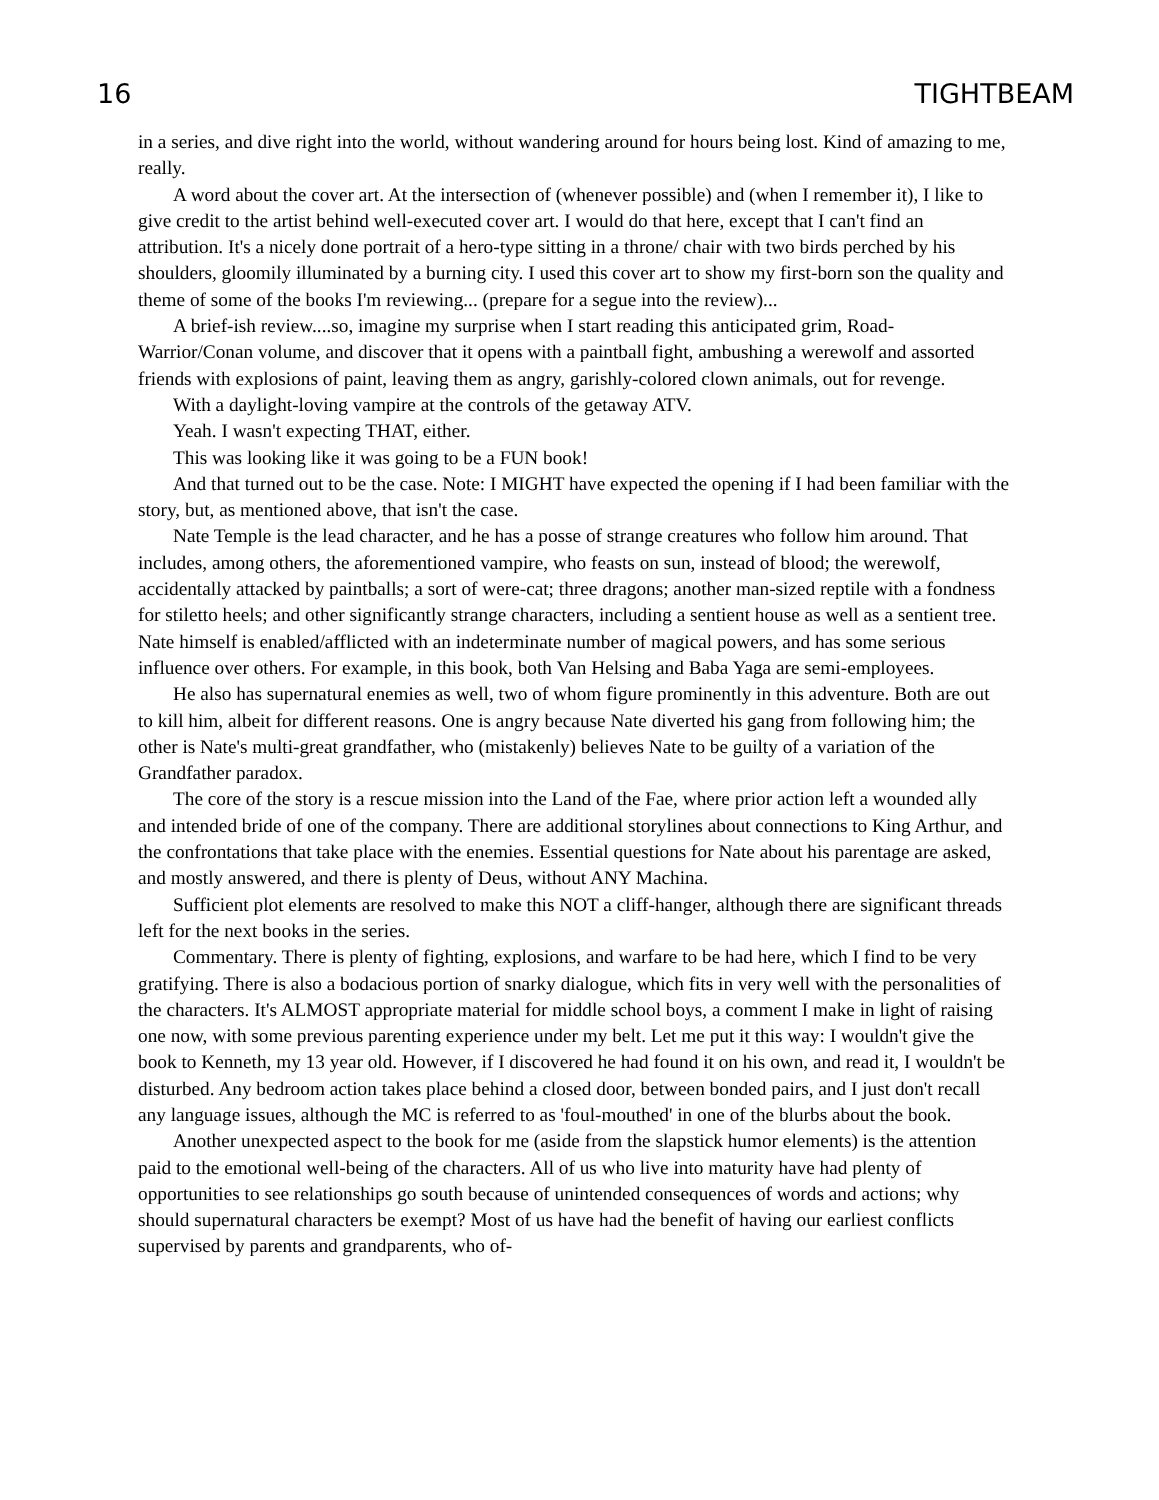16 TIGHTBEAM
in a series, and dive right into the world, without wandering around for hours being lost. Kind of amazing to me, really.
A word about the cover art. At the intersection of (whenever possible) and (when I remember it), I like to give credit to the artist behind well-executed cover art. I would do that here, except that I can't find an attribution. It's a nicely done portrait of a hero-type sitting in a throne/ chair with two birds perched by his shoulders, gloomily illuminated by a burning city. I used this cover art to show my first-born son the quality and theme of some of the books I'm reviewing... (prepare for a segue into the review)...
A brief-ish review....so, imagine my surprise when I start reading this anticipated grim, Road-Warrior/Conan volume, and discover that it opens with a paintball fight, ambushing a werewolf and assorted friends with explosions of paint, leaving them as angry, garishly-colored clown animals, out for revenge.
With a daylight-loving vampire at the controls of the getaway ATV.
Yeah. I wasn't expecting THAT, either.
This was looking like it was going to be a FUN book!
And that turned out to be the case. Note: I MIGHT have expected the opening if I had been familiar with the story, but, as mentioned above, that isn't the case.
Nate Temple is the lead character, and he has a posse of strange creatures who follow him around. That includes, among others, the aforementioned vampire, who feasts on sun, instead of blood; the werewolf, accidentally attacked by paintballs; a sort of were-cat; three dragons; another man-sized reptile with a fondness for stiletto heels; and other significantly strange characters, including a sentient house as well as a sentient tree. Nate himself is enabled/afflicted with an indeterminate number of magical powers, and has some serious influence over others. For example, in this book, both Van Helsing and Baba Yaga are semi-employees.
He also has supernatural enemies as well, two of whom figure prominently in this adventure. Both are out to kill him, albeit for different reasons. One is angry because Nate diverted his gang from following him; the other is Nate's multi-great grandfather, who (mistakenly) believes Nate to be guilty of a variation of the Grandfather paradox.
The core of the story is a rescue mission into the Land of the Fae, where prior action left a wounded ally and intended bride of one of the company. There are additional storylines about connections to King Arthur, and the confrontations that take place with the enemies. Essential questions for Nate about his parentage are asked, and mostly answered, and there is plenty of Deus, without ANY Machina.
Sufficient plot elements are resolved to make this NOT a cliff-hanger, although there are significant threads left for the next books in the series.
Commentary. There is plenty of fighting, explosions, and warfare to be had here, which I find to be very gratifying. There is also a bodacious portion of snarky dialogue, which fits in very well with the personalities of the characters. It's ALMOST appropriate material for middle school boys, a comment I make in light of raising one now, with some previous parenting experience under my belt. Let me put it this way: I wouldn't give the book to Kenneth, my 13 year old. However, if I discovered he had found it on his own, and read it, I wouldn't be disturbed. Any bedroom action takes place behind a closed door, between bonded pairs, and I just don't recall any language issues, although the MC is referred to as 'foul-mouthed' in one of the blurbs about the book.
Another unexpected aspect to the book for me (aside from the slapstick humor elements) is the attention paid to the emotional well-being of the characters. All of us who live into maturity have had plenty of opportunities to see relationships go south because of unintended consequences of words and actions; why should supernatural characters be exempt? Most of us have had the benefit of having our earliest conflicts supervised by parents and grandparents, who of-